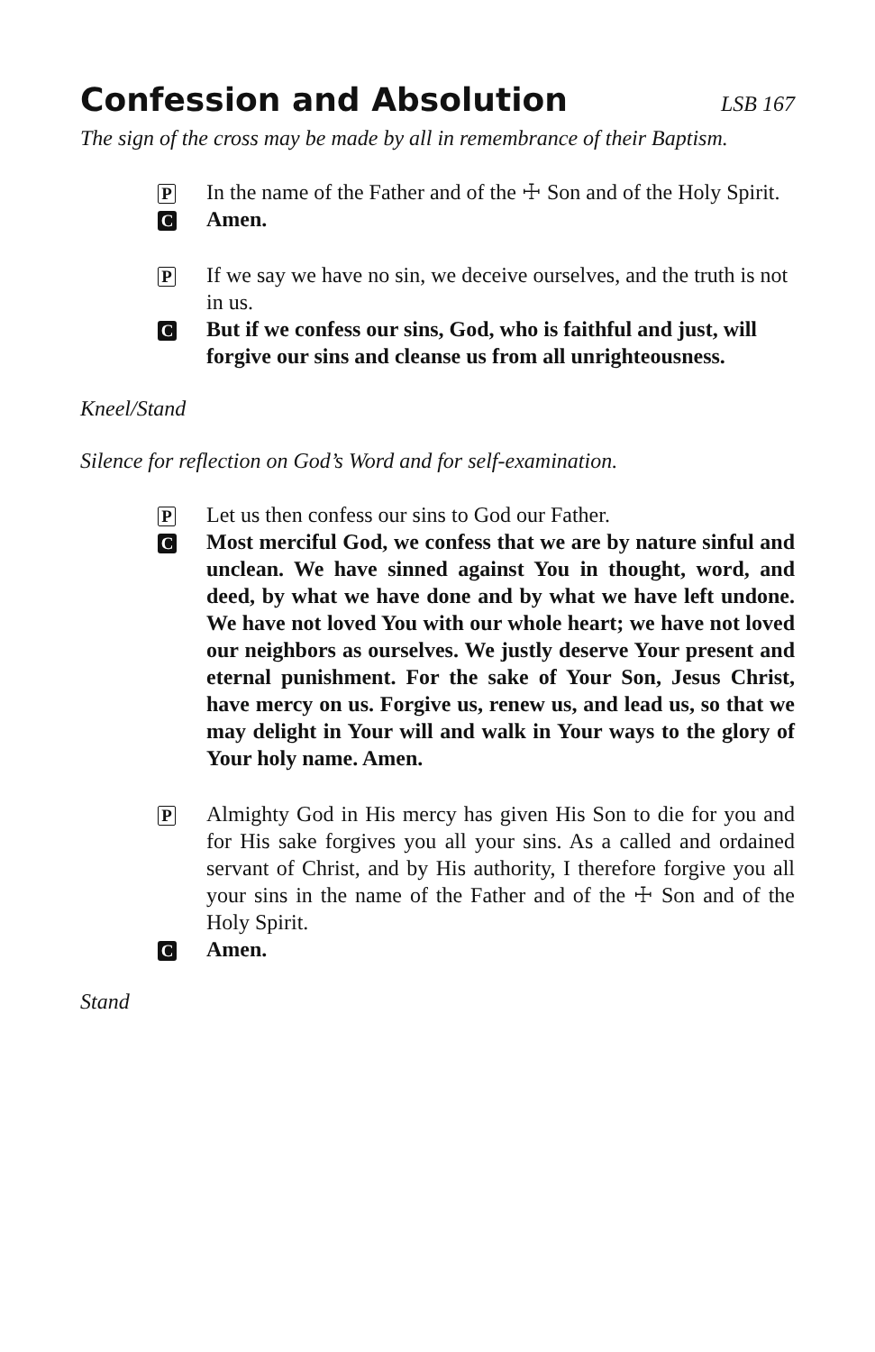Confession and Absolution LSB 167
The sign of the cross may be made by all in remembrance of their Baptism.
P
In the name of the Father and of the ☩ Son and of the Holy Spirit.
C
Amen.
P
If we say we have no sin, we deceive ourselves, and the truth is not in us.
C
But if we confess our sins, God, who is faithful and just, will forgive our sins and cleanse us from all unrighteousness.
Kneel/Stand
Silence for reflection on God’s Word and for self-examination.
P
Let us then confess our sins to God our Father.
C
Most merciful God, we confess that we are by nature sinful and unclean. We have sinned against You in thought, word, and deed, by what we have done and by what we have left undone. We have not loved You with our whole heart; we have not loved our neighbors as ourselves. We justly deserve Your present and eternal punishment. For the sake of Your Son, Jesus Christ, have mercy on us. Forgive us, renew us, and lead us, so that we may delight in Your will and walk in Your ways to the glory of Your holy name. Amen.
P
Almighty God in His mercy has given His Son to die for you and for His sake forgives you all your sins. As a called and ordained servant of Christ, and by His authority, I therefore forgive you all your sins in the name of the Father and of the ☩ Son and of the Holy Spirit.
C
Amen.
Stand